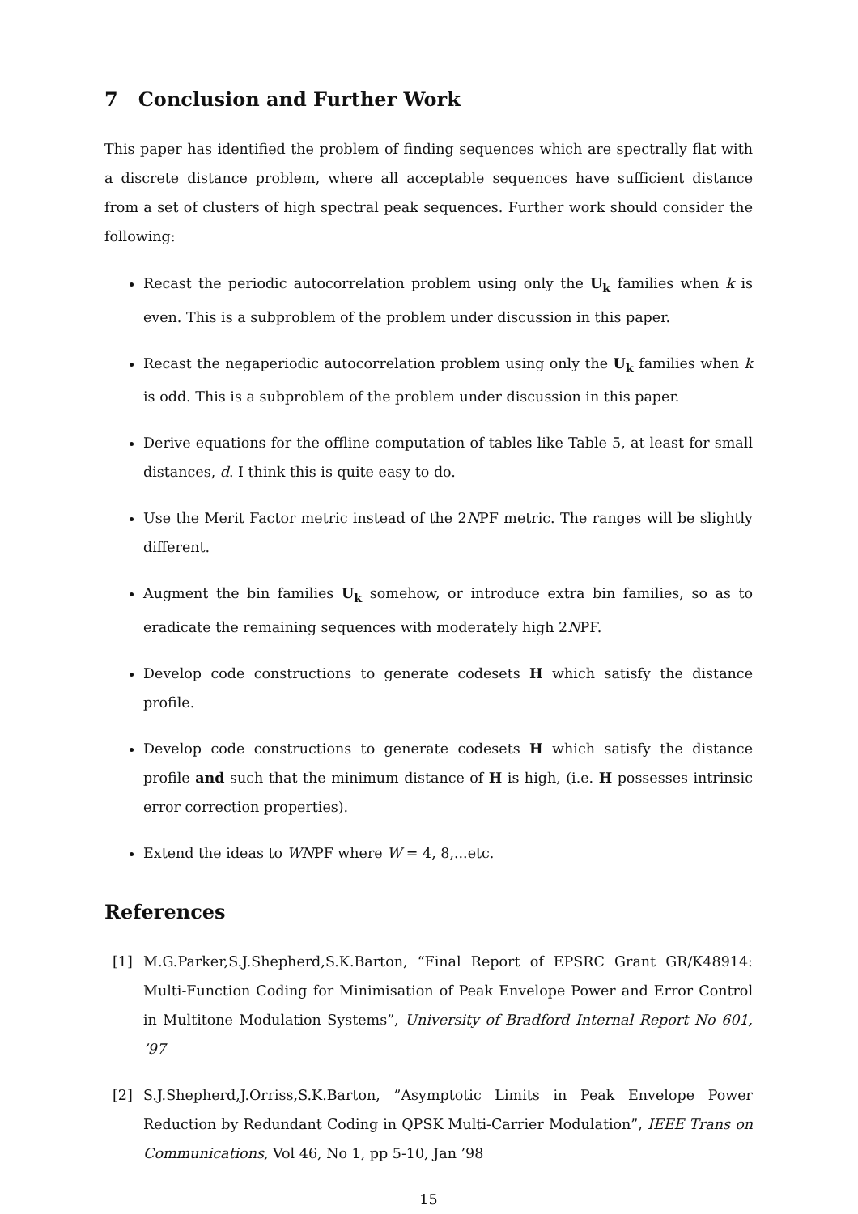7 Conclusion and Further Work
This paper has identified the problem of finding sequences which are spectrally flat with a discrete distance problem, where all acceptable sequences have sufficient distance from a set of clusters of high spectral peak sequences. Further work should consider the following:
Recast the periodic autocorrelation problem using only the U<sub>k</sub> families when k is even. This is a subproblem of the problem under discussion in this paper.
Recast the negaperiodic autocorrelation problem using only the U<sub>k</sub> families when k is odd. This is a subproblem of the problem under discussion in this paper.
Derive equations for the offline computation of tables like Table 5, at least for small distances, d. I think this is quite easy to do.
Use the Merit Factor metric instead of the 2NPF metric. The ranges will be slightly different.
Augment the bin families U<sub>k</sub> somehow, or introduce extra bin families, so as to eradicate the remaining sequences with moderately high 2NPF.
Develop code constructions to generate codesets H which satisfy the distance profile.
Develop code constructions to generate codesets H which satisfy the distance profile and such that the minimum distance of H is high, (i.e. H possesses intrinsic error correction properties).
Extend the ideas to WNPF where W = 4, 8,...etc.
References
[1] M.G.Parker,S.J.Shepherd,S.K.Barton, “Final Report of EPSRC Grant GR/K48914: Multi-Function Coding for Minimisation of Peak Envelope Power and Error Control in Multitone Modulation Systems”, University of Bradford Internal Report No 601, ’97
[2] S.J.Shepherd,J.Orriss,S.K.Barton, ”Asymptotic Limits in Peak Envelope Power Reduction by Redundant Coding in QPSK Multi-Carrier Modulation”, IEEE Trans on Communications, Vol 46, No 1, pp 5-10, Jan ’98
15